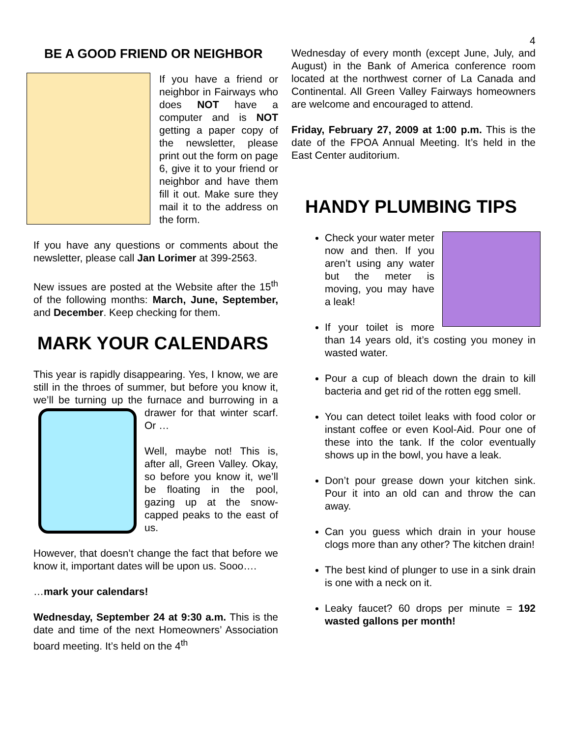4
BE A GOOD FRIEND OR NEIGHBOR
If you have a friend or neighbor in Fairways who does NOT have a computer and is NOT getting a paper copy of the newsletter, please print out the form on page 6, give it to your friend or neighbor and have them fill it out. Make sure they mail it to the address on the form.
If you have any questions or comments about the newsletter, please call Jan Lorimer at 399-2563.
New issues are posted at the Website after the 15<sup>th</sup> of the following months: March, June, September, and December. Keep checking for them.
MARK YOUR CALENDARS
This year is rapidly disappearing. Yes, I know, we are still in the throes of summer, but before you know it, we’ll be turning up the furnace and burrowing in a drawer for that winter scarf. Or …
Well, maybe not! This is, after all, Green Valley. Okay, so before you know it, we’ll be floating in the pool, gazing up at the snow-capped peaks to the east of us.
However, that doesn’t change the fact that before we know it, important dates will be upon us. Sooo….
…mark your calendars!
Wednesday, September 24 at 9:30 a.m. This is the date and time of the next Homeowners’ Association board meeting. It’s held on the 4<sup>th</sup>
Wednesday of every month (except June, July, and August) in the Bank of America conference room located at the northwest corner of La Canada and Continental. All Green Valley Fairways homeowners are welcome and encouraged to attend.
Friday, February 27, 2009 at 1:00 p.m. This is the date of the FPOA Annual Meeting. It’s held in the East Center auditorium.
HANDY PLUMBING TIPS
Check your water meter now and then. If you aren’t using any water but the meter is moving, you may have a leak!
If your toilet is more than 14 years old, it’s costing you money in wasted water.
Pour a cup of bleach down the drain to kill bacteria and get rid of the rotten egg smell.
You can detect toilet leaks with food color or instant coffee or even Kool-Aid. Pour one of these into the tank. If the color eventually shows up in the bowl, you have a leak.
Don’t pour grease down your kitchen sink. Pour it into an old can and throw the can away.
Can you guess which drain in your house clogs more than any other? The kitchen drain!
The best kind of plunger to use in a sink drain is one with a neck on it.
Leaky faucet? 60 drops per minute = 192 wasted gallons per month!